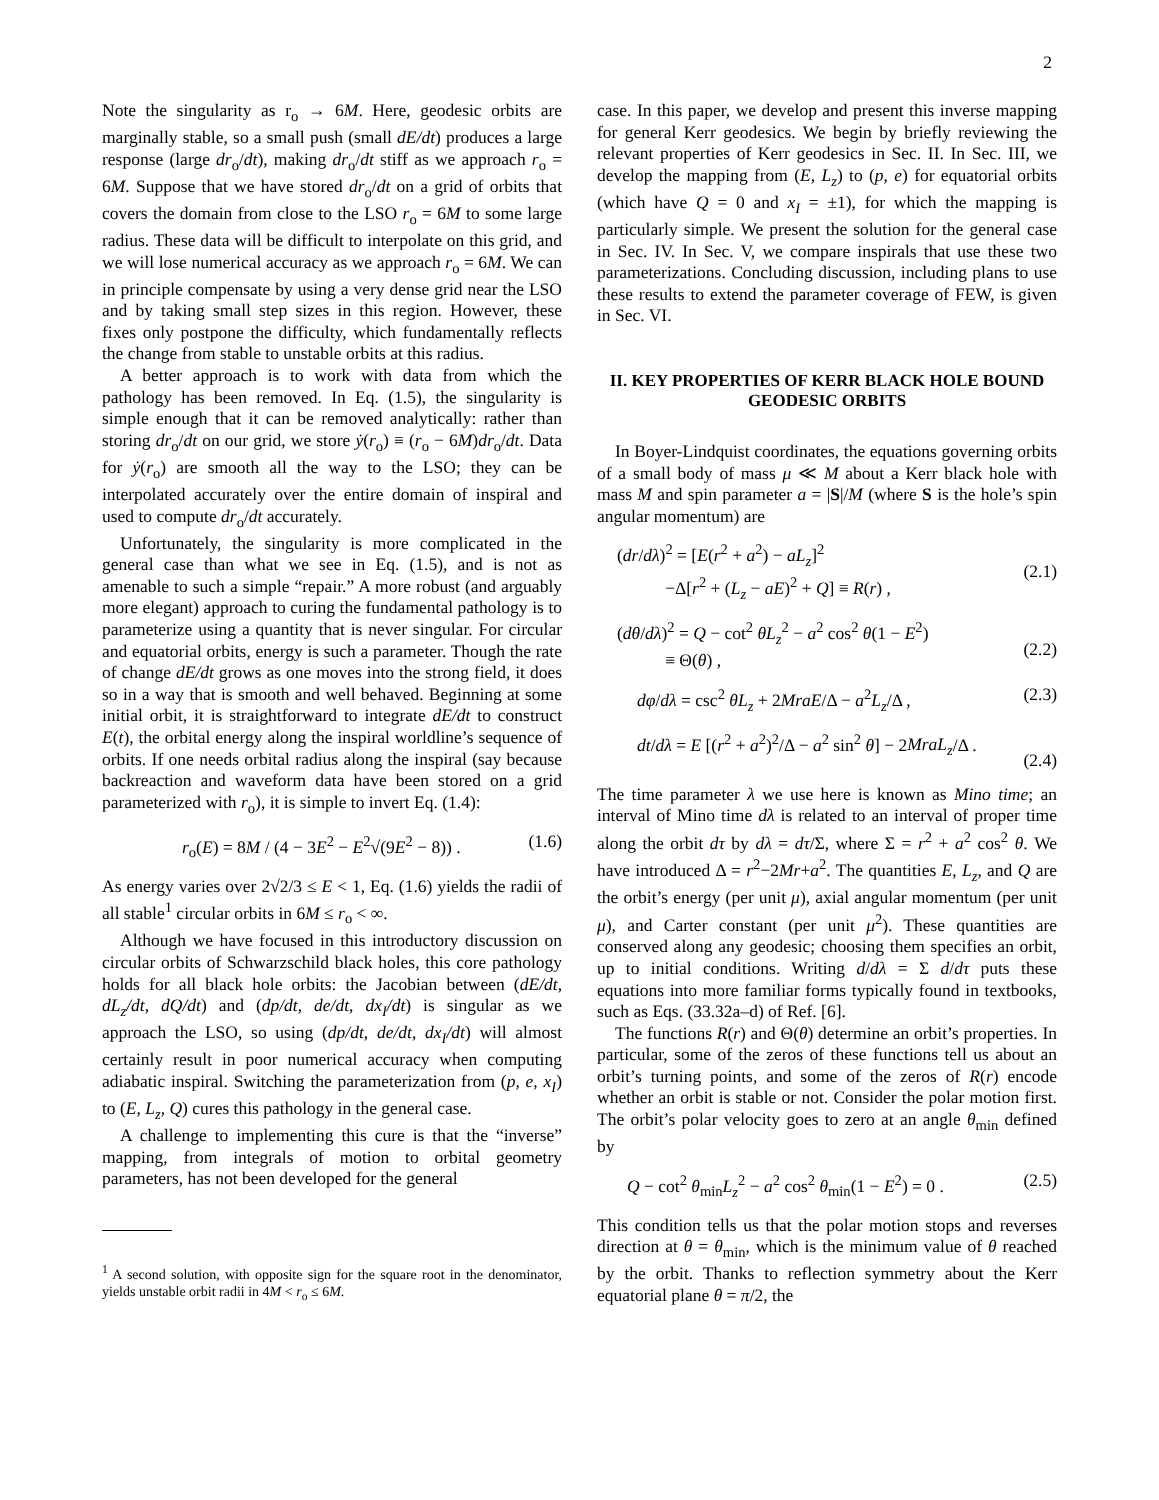2
Note the singularity as r<sub>o</sub> → 6M. Here, geodesic orbits are marginally stable, so a small push (small dE/dt) produces a large response (large dr<sub>o</sub>/dt), making dr<sub>o</sub>/dt stiff as we approach r<sub>o</sub> = 6M. Suppose that we have stored dr<sub>o</sub>/dt on a grid of orbits that covers the domain from close to the LSO r<sub>o</sub> = 6M to some large radius. These data will be difficult to interpolate on this grid, and we will lose numerical accuracy as we approach r<sub>o</sub> = 6M. We can in principle compensate by using a very dense grid near the LSO and by taking small step sizes in this region. However, these fixes only postpone the difficulty, which fundamentally reflects the change from stable to unstable orbits at this radius.
A better approach is to work with data from which the pathology has been removed. In Eq. (1.5), the singularity is simple enough that it can be removed analytically: rather than storing dr<sub>o</sub>/dt on our grid, we store ẏ(r<sub>o</sub>) ≡ (r<sub>o</sub> − 6M)dr<sub>o</sub>/dt. Data for ẏ(r<sub>o</sub>) are smooth all the way to the LSO; they can be interpolated accurately over the entire domain of inspiral and used to compute dr<sub>o</sub>/dt accurately.
Unfortunately, the singularity is more complicated in the general case than what we see in Eq. (1.5), and is not as amenable to such a simple “repair.” A more robust (and arguably more elegant) approach to curing the fundamental pathology is to parameterize using a quantity that is never singular. For circular and equatorial orbits, energy is such a parameter. Though the rate of change dE/dt grows as one moves into the strong field, it does so in a way that is smooth and well behaved. Beginning at some initial orbit, it is straightforward to integrate dE/dt to construct E(t), the orbital energy along the inspiral worldline’s sequence of orbits. If one needs orbital radius along the inspiral (say because backreaction and waveform data have been stored on a grid parameterized with r<sub>o</sub>), it is simple to invert Eq. (1.4):
r<sub>o</sub>(E) = 8M / (4 − 3E<sup>2</sup> − E<sup>2</sup>√(9E<sup>2</sup> − 8)) . (1.6)
As energy varies over 2√2/3 ≤ E < 1, Eq. (1.6) yields the radii of all stable<sup>1</sup> circular orbits in 6M ≤ r<sub>o</sub> < ∞.
Although we have focused in this introductory discussion on circular orbits of Schwarzschild black holes, this core pathology holds for all black hole orbits: the Jacobian between (dE/dt, dL<sub>z</sub>/dt, dQ/dt) and (dp/dt, de/dt, dx<sub>I</sub>/dt) is singular as we approach the LSO, so using (dp/dt, de/dt, dx<sub>I</sub>/dt) will almost certainly result in poor numerical accuracy when computing adiabatic inspiral. Switching the parameterization from (p, e, x<sub>I</sub>) to (E, L<sub>z</sub>, Q) cures this pathology in the general case.
A challenge to implementing this cure is that the “inverse” mapping, from integrals of motion to orbital geometry parameters, has not been developed for the general
<sup>1</sup> A second solution, with opposite sign for the square root in the denominator, yields unstable orbit radii in 4M < r<sub>o</sub> ≤ 6M.
case. In this paper, we develop and present this inverse mapping for general Kerr geodesics. We begin by briefly reviewing the relevant properties of Kerr geodesics in Sec. II. In Sec. III, we develop the mapping from (E, L<sub>z</sub>) to (p, e) for equatorial orbits (which have Q = 0 and x<sub>I</sub> = ±1), for which the mapping is particularly simple. We present the solution for the general case in Sec. IV. In Sec. V, we compare inspirals that use these two parameterizations. Concluding discussion, including plans to use these results to extend the parameter coverage of FEW, is given in Sec. VI.
II. KEY PROPERTIES OF KERR BLACK HOLE BOUND GEODESIC ORBITS
In Boyer-Lindquist coordinates, the equations governing orbits of a small body of mass μ ≪ M about a Kerr black hole with mass M and spin parameter a = |S|/M (where S is the hole’s spin angular momentum) are
(dr/dλ)<sup>2</sup> = [E(r<sup>2</sup> + a<sup>2</sup>) − aL<sub>z</sub>]<sup>2</sup>
−Δ[r<sup>2</sup> + (L<sub>z</sub> − aE)<sup>2</sup> + Q] ≡ R(r) ,
(2.1)
(dθ/dλ)<sup>2</sup> = Q − cot<sup>2</sup> θL<sub>z</sub><sup>2</sup> − a<sup>2</sup> cos<sup>2</sup> θ(1 − E<sup>2</sup>)
≡ Θ(θ) ,
(2.2)
dφ/dλ = csc<sup>2</sup> θL<sub>z</sub> + 2MraE/Δ − a<sup>2</sup>L<sub>z</sub>/Δ , (2.3)
dt/dλ = E [(r<sup>2</sup> + a<sup>2</sup>)<sup>2</sup>/Δ − a<sup>2</sup> sin<sup>2</sup> θ] − 2MraL<sub>z</sub>/Δ .
(2.4)
The time parameter λ we use here is known as Mino time; an interval of Mino time dλ is related to an interval of proper time along the orbit dτ by dλ = dτ/Σ, where Σ = r<sup>2</sup> + a<sup>2</sup> cos<sup>2</sup> θ. We have introduced Δ = r<sup>2</sup>−2Mr+a<sup>2</sup>. The quantities E, L<sub>z</sub>, and Q are the orbit’s energy (per unit μ), axial angular momentum (per unit μ), and Carter constant (per unit μ<sup>2</sup>). These quantities are conserved along any geodesic; choosing them specifies an orbit, up to initial conditions. Writing d/dλ = Σ d/dτ puts these equations into more familiar forms typically found in textbooks, such as Eqs. (33.32a–d) of Ref. [6].
The functions R(r) and Θ(θ) determine an orbit’s properties. In particular, some of the zeros of these functions tell us about an orbit’s turning points, and some of the zeros of R(r) encode whether an orbit is stable or not. Consider the polar motion first. The orbit’s polar velocity goes to zero at an angle θ<sub>min</sub> defined by
Q − cot<sup>2</sup> θ<sub>min</sub>L<sub>z</sub><sup>2</sup> − a<sup>2</sup> cos<sup>2</sup> θ<sub>min</sub>(1 − E<sup>2</sup>) = 0 . (2.5)
This condition tells us that the polar motion stops and reverses direction at θ = θ<sub>min</sub>, which is the minimum value of θ reached by the orbit. Thanks to reflection symmetry about the Kerr equatorial plane θ = π/2, the